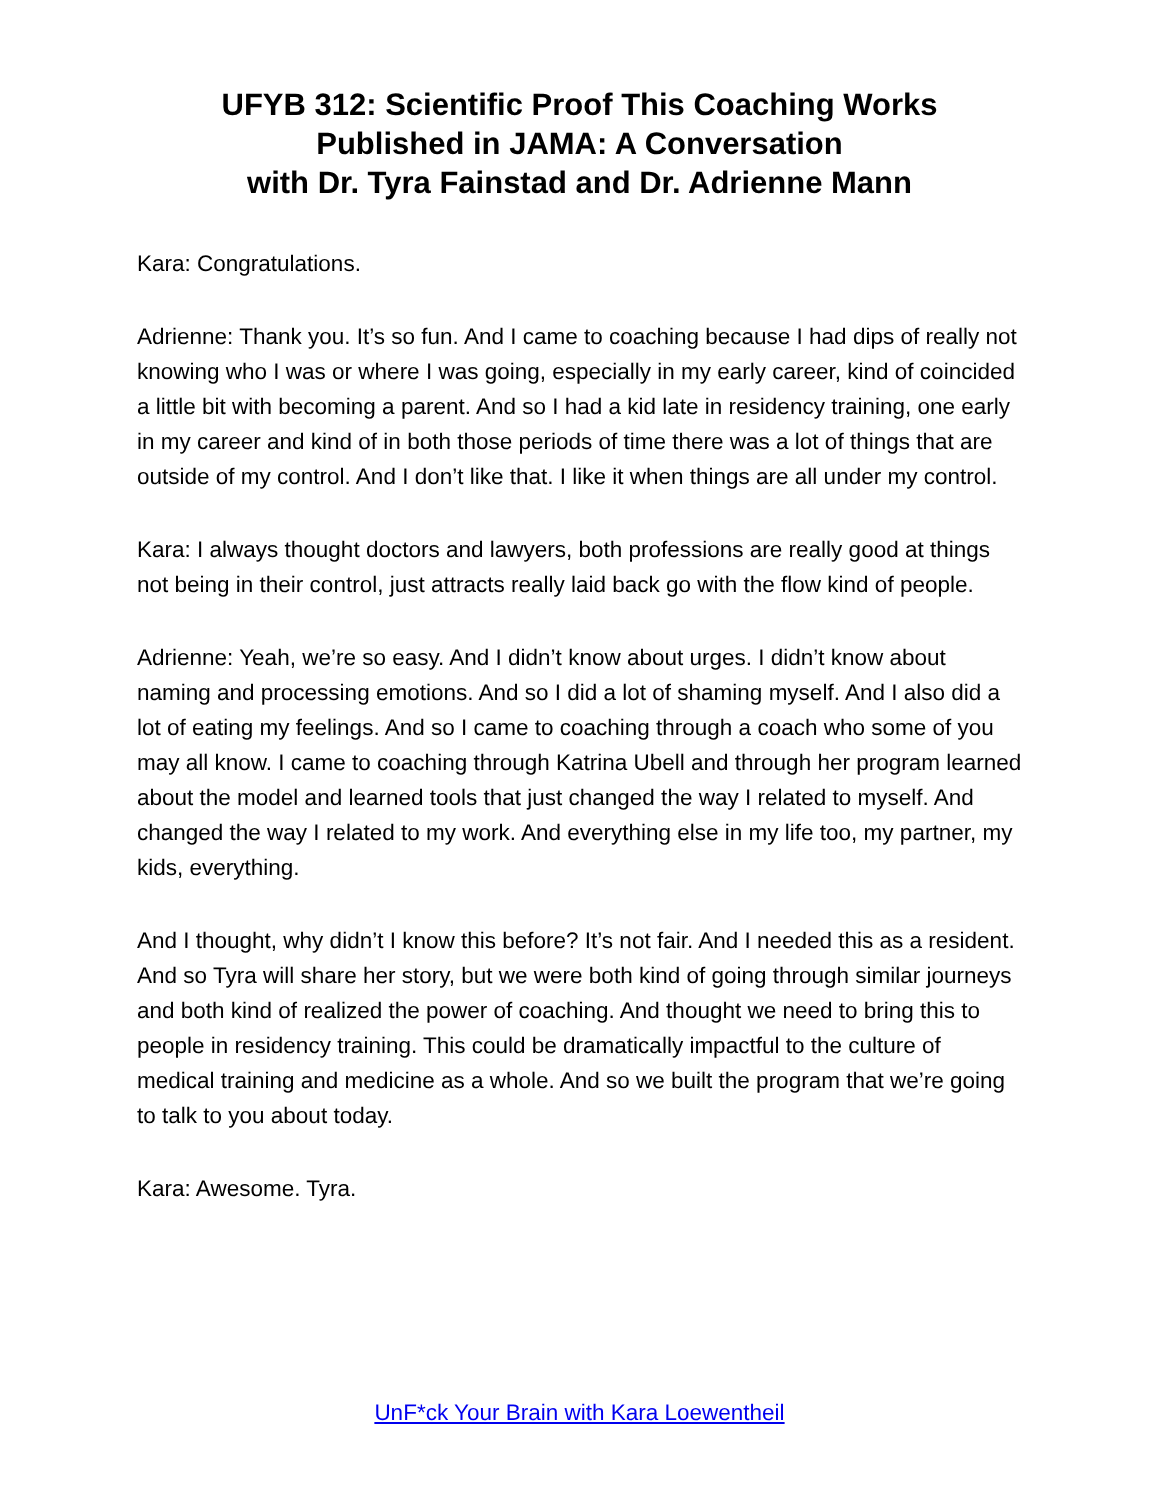UFYB 312: Scientific Proof This Coaching Works
Published in JAMA: A Conversation
with Dr. Tyra Fainstad and Dr. Adrienne Mann
Kara: Congratulations.
Adrienne: Thank you. It’s so fun. And I came to coaching because I had dips of really not knowing who I was or where I was going, especially in my early career, kind of coincided a little bit with becoming a parent. And so I had a kid late in residency training, one early in my career and kind of in both those periods of time there was a lot of things that are outside of my control. And I don’t like that. I like it when things are all under my control.
Kara: I always thought doctors and lawyers, both professions are really good at things not being in their control, just attracts really laid back go with the flow kind of people.
Adrienne: Yeah, we’re so easy. And I didn’t know about urges. I didn’t know about naming and processing emotions. And so I did a lot of shaming myself. And I also did a lot of eating my feelings. And so I came to coaching through a coach who some of you may all know. I came to coaching through Katrina Ubell and through her program learned about the model and learned tools that just changed the way I related to myself. And changed the way I related to my work. And everything else in my life too, my partner, my kids, everything.
And I thought, why didn’t I know this before? It’s not fair. And I needed this as a resident. And so Tyra will share her story, but we were both kind of going through similar journeys and both kind of realized the power of coaching. And thought we need to bring this to people in residency training. This could be dramatically impactful to the culture of medical training and medicine as a whole. And so we built the program that we’re going to talk to you about today.
Kara: Awesome. Tyra.
UnF*ck Your Brain with Kara Loewentheil